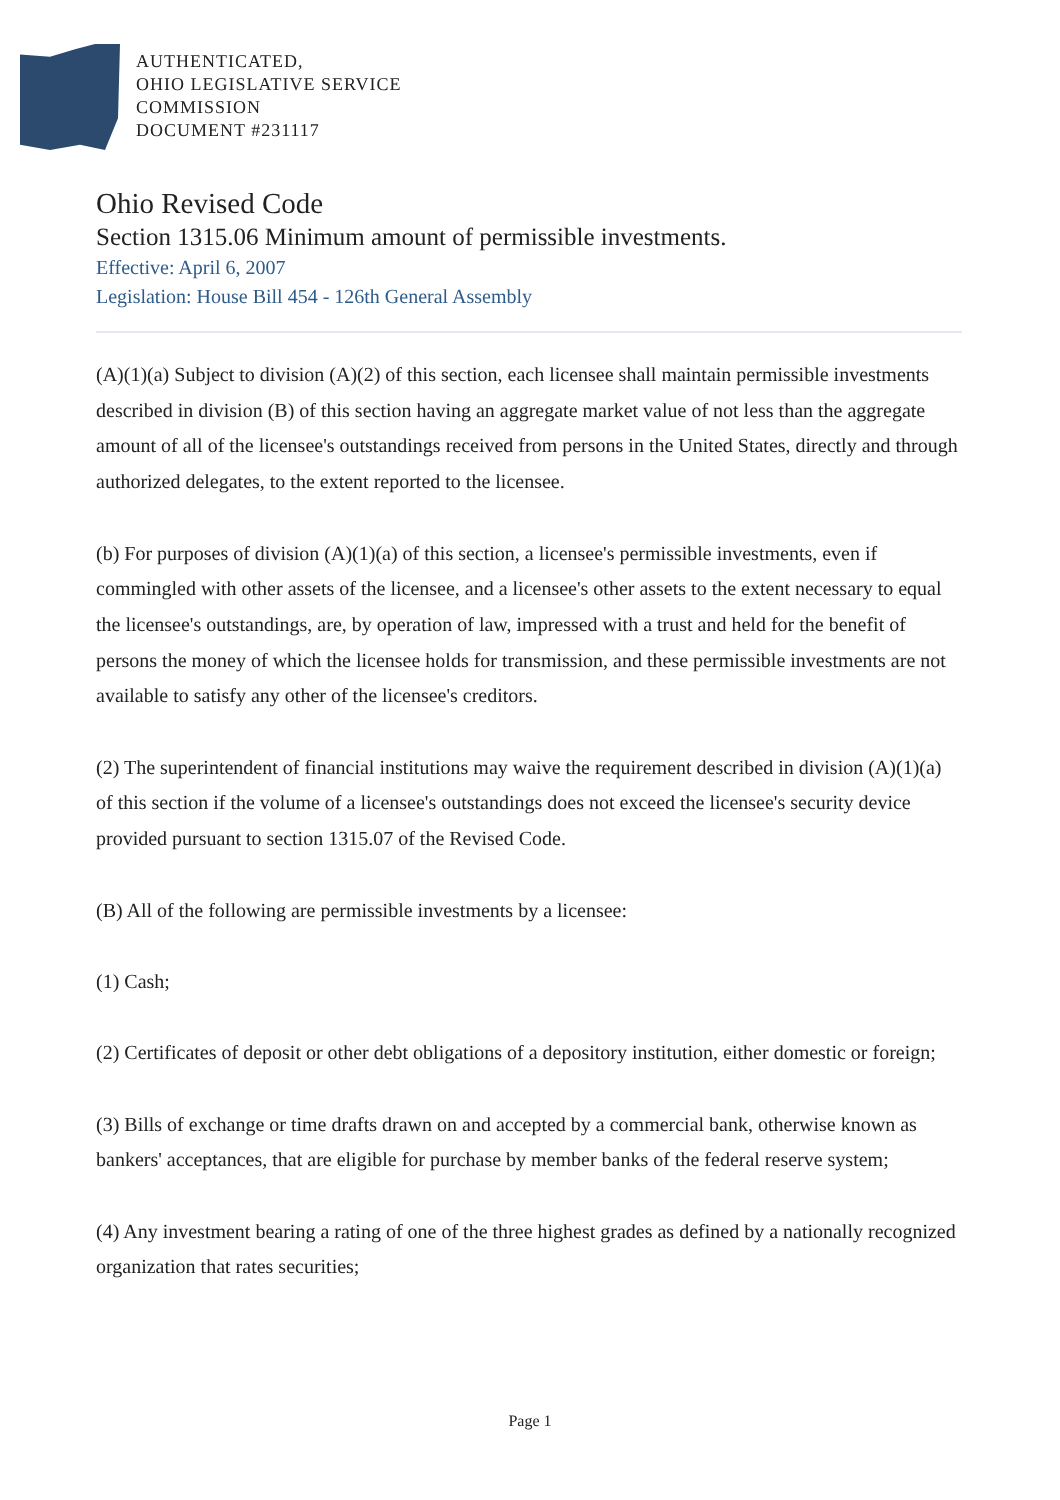AUTHENTICATED,
OHIO LEGISLATIVE SERVICE
COMMISSION
DOCUMENT #231117
Ohio Revised Code
Section 1315.06 Minimum amount of permissible investments.
Effective: April 6, 2007
Legislation: House Bill 454 - 126th General Assembly
(A)(1)(a) Subject to division (A)(2) of this section, each licensee shall maintain permissible investments described in division (B) of this section having an aggregate market value of not less than the aggregate amount of all of the licensee's outstandings received from persons in the United States, directly and through authorized delegates, to the extent reported to the licensee.
(b) For purposes of division (A)(1)(a) of this section, a licensee's permissible investments, even if commingled with other assets of the licensee, and a licensee's other assets to the extent necessary to equal the licensee's outstandings, are, by operation of law, impressed with a trust and held for the benefit of persons the money of which the licensee holds for transmission, and these permissible investments are not available to satisfy any other of the licensee's creditors.
(2) The superintendent of financial institutions may waive the requirement described in division (A)(1)(a) of this section if the volume of a licensee's outstandings does not exceed the licensee's security device provided pursuant to section 1315.07 of the Revised Code.
(B) All of the following are permissible investments by a licensee:
(1) Cash;
(2) Certificates of deposit or other debt obligations of a depository institution, either domestic or foreign;
(3) Bills of exchange or time drafts drawn on and accepted by a commercial bank, otherwise known as bankers' acceptances, that are eligible for purchase by member banks of the federal reserve system;
(4) Any investment bearing a rating of one of the three highest grades as defined by a nationally recognized organization that rates securities;
Page 1